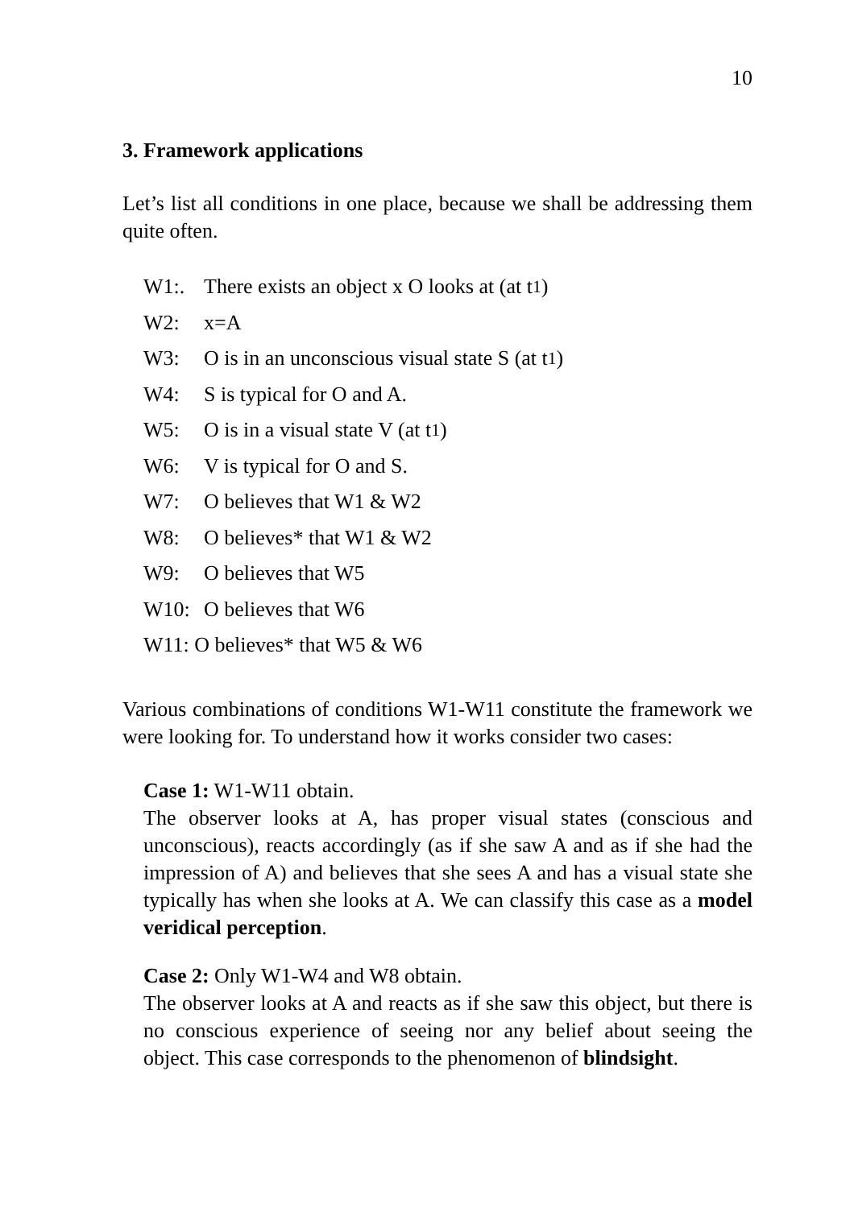10
3. Framework applications
Let’s list all conditions in one place, because we shall be addressing them quite often.
W1:. There exists an object x O looks at (at t<sub>1</sub>)
W2: x=A
W3: O is in an unconscious visual state S (at t<sub>1</sub>)
W4: S is typical for O and A.
W5: O is in a visual state V (at t<sub>1</sub>)
W6: V is typical for O and S.
W7: O believes that W1 & W2
W8: O believes* that W1 & W2
W9: O believes that W5
W10: O believes that W6
W11: O believes* that W5 & W6
Various combinations of conditions W1-W11 constitute the framework we were looking for. To understand how it works consider two cases:
Case 1: W1-W11 obtain.
The observer looks at A, has proper visual states (conscious and unconscious), reacts accordingly (as if she saw A and as if she had the impression of A) and believes that she sees A and has a visual state she typically has when she looks at A. We can classify this case as a model veridical perception.
Case 2: Only W1-W4 and W8 obtain.
The observer looks at A and reacts as if she saw this object, but there is no conscious experience of seeing nor any belief about seeing the object. This case corresponds to the phenomenon of blindsight.